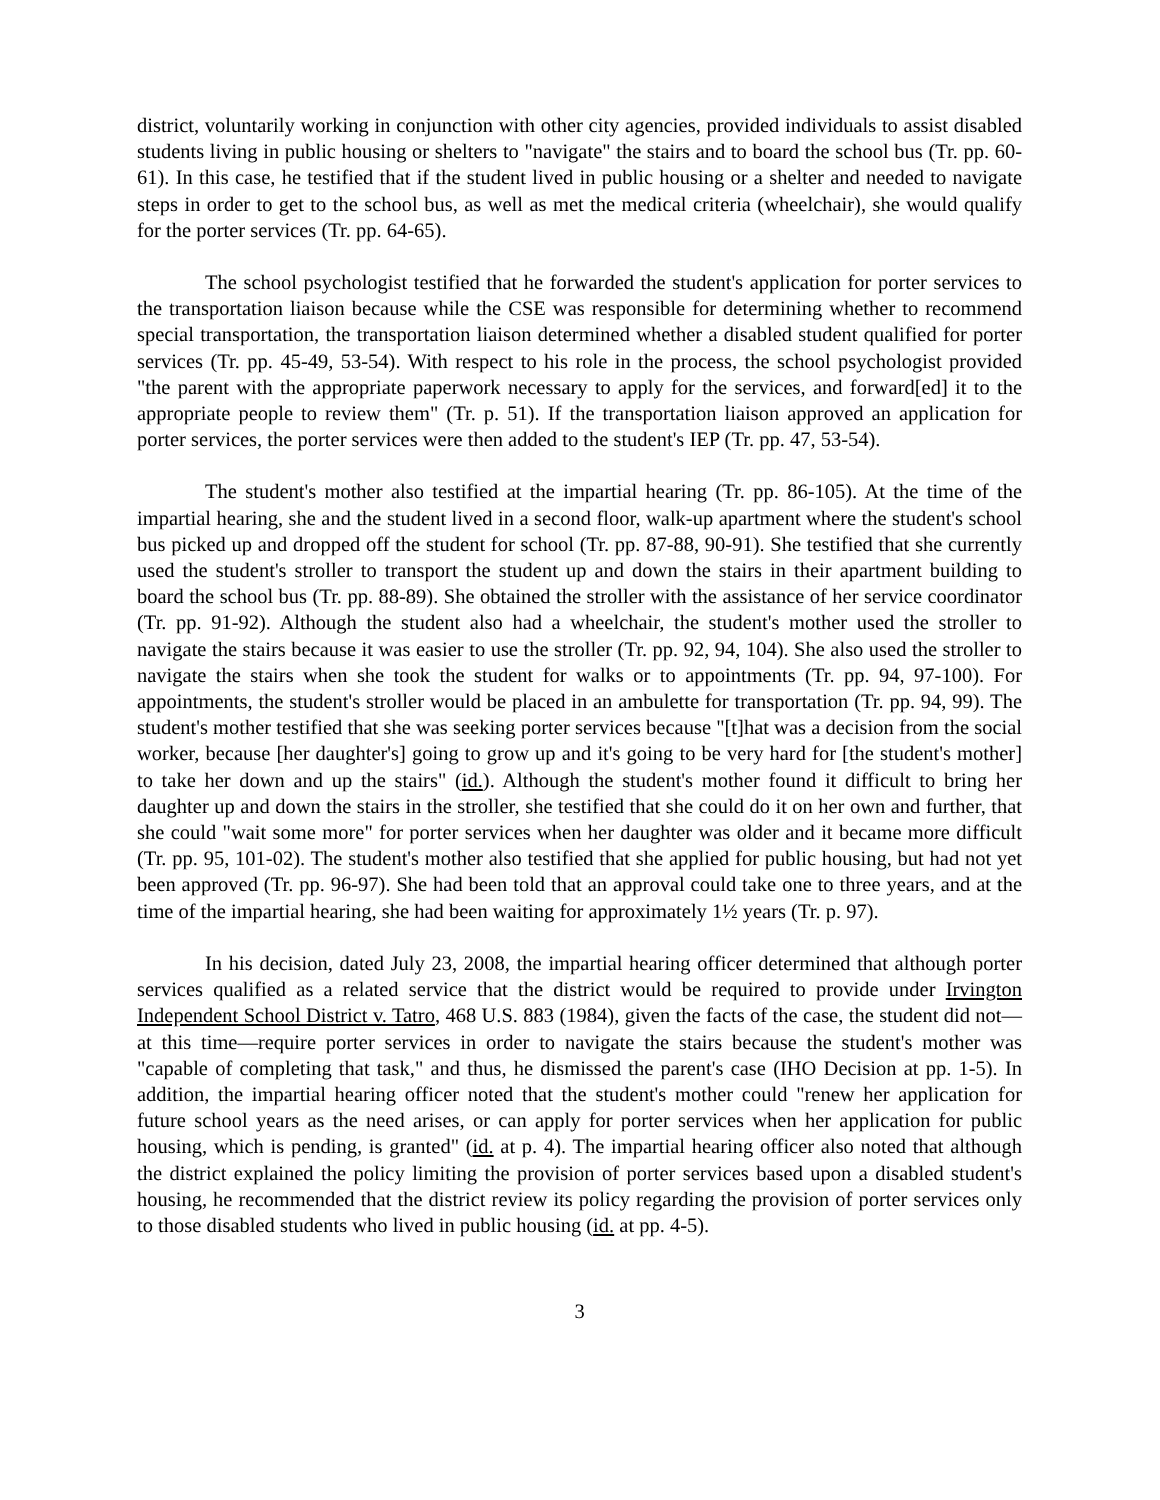district, voluntarily working in conjunction with other city agencies, provided individuals to assist disabled students living in public housing or shelters to "navigate" the stairs and to board the school bus (Tr. pp. 60-61). In this case, he testified that if the student lived in public housing or a shelter and needed to navigate steps in order to get to the school bus, as well as met the medical criteria (wheelchair), she would qualify for the porter services (Tr. pp. 64-65).
The school psychologist testified that he forwarded the student's application for porter services to the transportation liaison because while the CSE was responsible for determining whether to recommend special transportation, the transportation liaison determined whether a disabled student qualified for porter services (Tr. pp. 45-49, 53-54). With respect to his role in the process, the school psychologist provided "the parent with the appropriate paperwork necessary to apply for the services, and forward[ed] it to the appropriate people to review them" (Tr. p. 51). If the transportation liaison approved an application for porter services, the porter services were then added to the student's IEP (Tr. pp. 47, 53-54).
The student's mother also testified at the impartial hearing (Tr. pp. 86-105). At the time of the impartial hearing, she and the student lived in a second floor, walk-up apartment where the student's school bus picked up and dropped off the student for school (Tr. pp. 87-88, 90-91). She testified that she currently used the student's stroller to transport the student up and down the stairs in their apartment building to board the school bus (Tr. pp. 88-89). She obtained the stroller with the assistance of her service coordinator (Tr. pp. 91-92). Although the student also had a wheelchair, the student's mother used the stroller to navigate the stairs because it was easier to use the stroller (Tr. pp. 92, 94, 104). She also used the stroller to navigate the stairs when she took the student for walks or to appointments (Tr. pp. 94, 97-100). For appointments, the student's stroller would be placed in an ambulette for transportation (Tr. pp. 94, 99). The student's mother testified that she was seeking porter services because "[t]hat was a decision from the social worker, because [her daughter's] going to grow up and it's going to be very hard for [the student's mother] to take her down and up the stairs" (id.). Although the student's mother found it difficult to bring her daughter up and down the stairs in the stroller, she testified that she could do it on her own and further, that she could "wait some more" for porter services when her daughter was older and it became more difficult (Tr. pp. 95, 101-02). The student's mother also testified that she applied for public housing, but had not yet been approved (Tr. pp. 96-97). She had been told that an approval could take one to three years, and at the time of the impartial hearing, she had been waiting for approximately 1½ years (Tr. p. 97).
In his decision, dated July 23, 2008, the impartial hearing officer determined that although porter services qualified as a related service that the district would be required to provide under Irvington Independent School District v. Tatro, 468 U.S. 883 (1984), given the facts of the case, the student did not—at this time—require porter services in order to navigate the stairs because the student's mother was "capable of completing that task," and thus, he dismissed the parent's case (IHO Decision at pp. 1-5). In addition, the impartial hearing officer noted that the student's mother could "renew her application for future school years as the need arises, or can apply for porter services when her application for public housing, which is pending, is granted" (id. at p. 4). The impartial hearing officer also noted that although the district explained the policy limiting the provision of porter services based upon a disabled student's housing, he recommended that the district review its policy regarding the provision of porter services only to those disabled students who lived in public housing (id. at pp. 4-5).
3